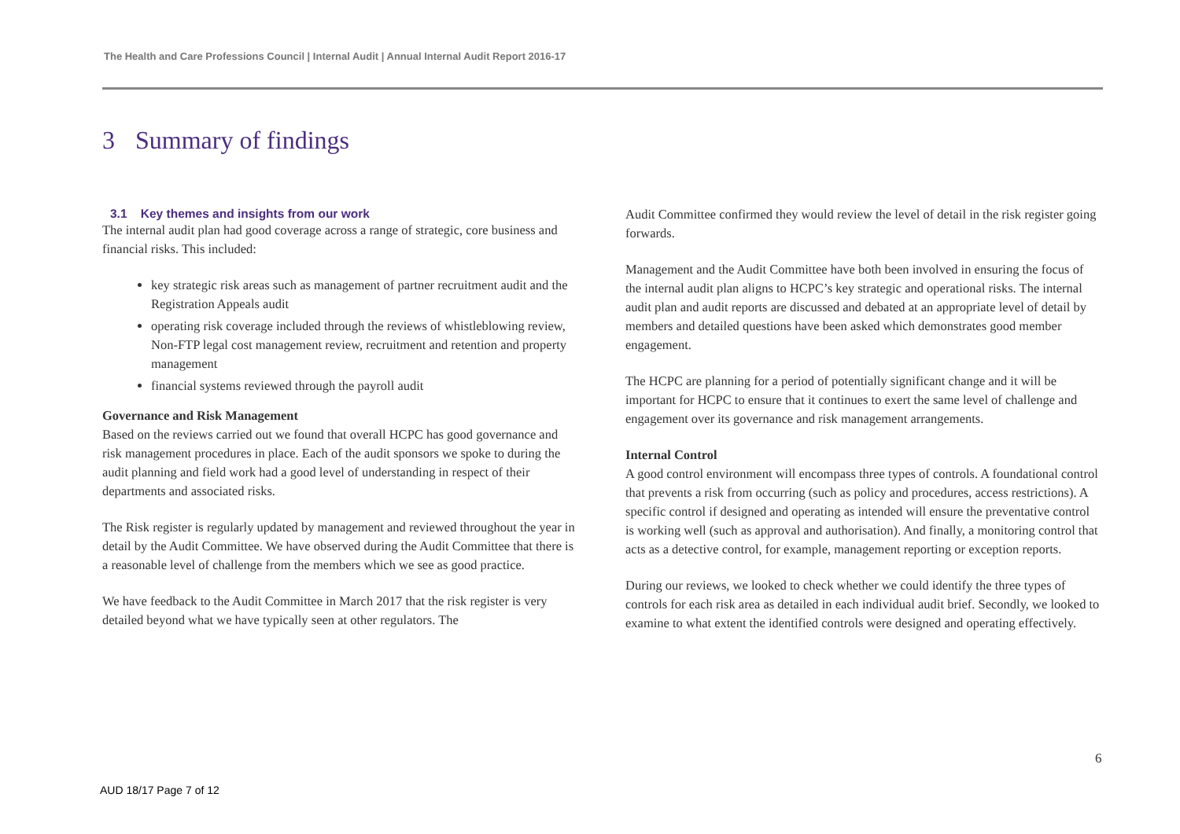The Health and Care Professions Council | Internal Audit | Annual Internal Audit Report 2016-17
3 Summary of findings
3.1 Key themes and insights from our work
The internal audit plan had good coverage across a range of strategic, core business and financial risks. This included:
key strategic risk areas such as management of partner recruitment audit and the Registration Appeals audit
operating risk coverage included through the reviews of whistleblowing review, Non-FTP legal cost management review, recruitment and retention and property management
financial systems reviewed through the payroll audit
Governance and Risk Management
Based on the reviews carried out we found that overall HCPC has good governance and risk management procedures in place. Each of the audit sponsors we spoke to during the audit planning and field work had a good level of understanding in respect of their departments and associated risks.
The Risk register is regularly updated by management and reviewed throughout the year in detail by the Audit Committee. We have observed during the Audit Committee that there is a reasonable level of challenge from the members which we see as good practice.
We have feedback to the Audit Committee in March 2017 that the risk register is very detailed beyond what we have typically seen at other regulators. The
Audit Committee confirmed they would review the level of detail in the risk register going forwards.
Management and the Audit Committee have both been involved in ensuring the focus of the internal audit plan aligns to HCPC’s key strategic and operational risks. The internal audit plan and audit reports are discussed and debated at an appropriate level of detail by members and detailed questions have been asked which demonstrates good member engagement.
The HCPC are planning for a period of potentially significant change and it will be important for HCPC to ensure that it continues to exert the same level of challenge and engagement over its governance and risk management arrangements.
Internal Control
A good control environment will encompass three types of controls. A foundational control that prevents a risk from occurring (such as policy and procedures, access restrictions). A specific control if designed and operating as intended will ensure the preventative control is working well (such as approval and authorisation). And finally, a monitoring control that acts as a detective control, for example, management reporting or exception reports.
During our reviews, we looked to check whether we could identify the three types of controls for each risk area as detailed in each individual audit brief. Secondly, we looked to examine to what extent the identified controls were designed and operating effectively.
6
AUD 18/17 Page 7 of 12